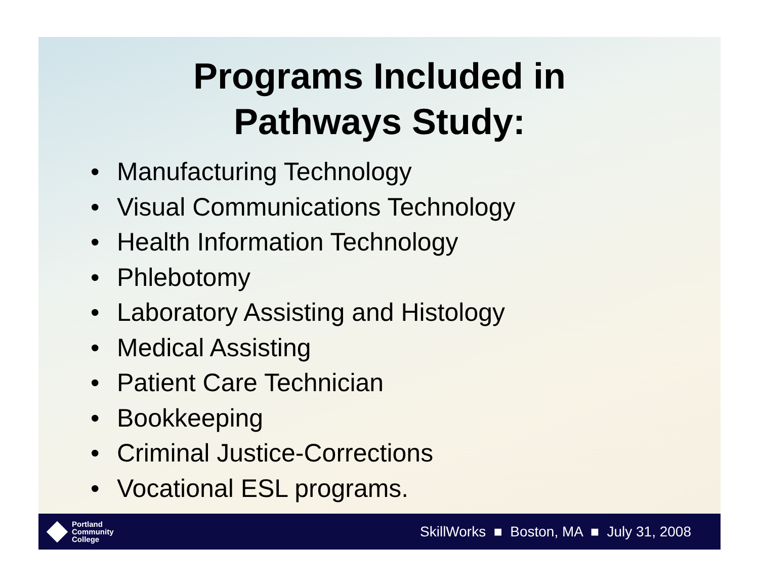Programs Included in
Pathways Study:
• Manufacturing Technology
• Visual Communications Technology
• Health Information Technology
• Phlebotomy
• Laboratory Assisting and Histology
• Medical Assisting
• Patient Care Technician
• Bookkeeping
• Criminal Justice-Corrections
• Vocational ESL programs.
Portland
Community
College
SkillWorks ■ Boston, MA ■ July 31, 2008